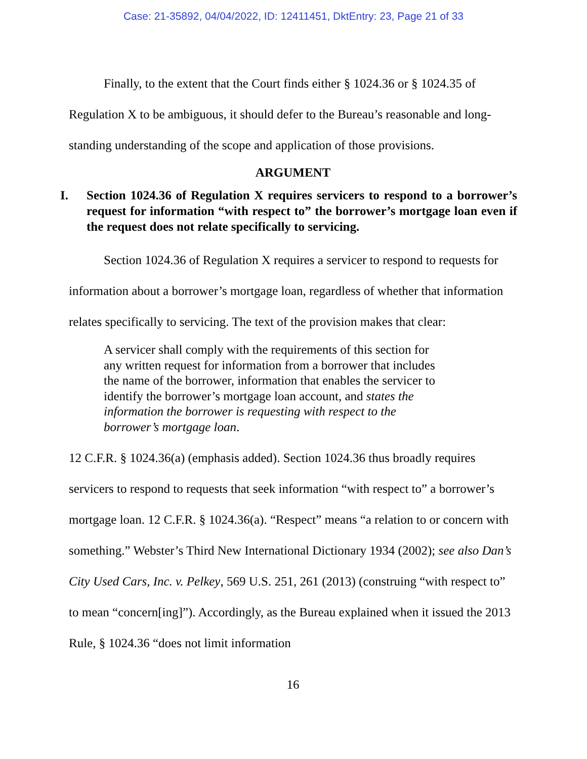Case: 21-35892, 04/04/2022, ID: 12411451, DktEntry: 23, Page 21 of 33
Finally, to the extent that the Court finds either § 1024.36 or § 1024.35 of Regulation X to be ambiguous, it should defer to the Bureau’s reasonable and long-standing understanding of the scope and application of those provisions.
ARGUMENT
I. Section 1024.36 of Regulation X requires servicers to respond to a borrower’s request for information “with respect to” the borrower’s mortgage loan even if the request does not relate specifically to servicing.
Section 1024.36 of Regulation X requires a servicer to respond to requests for information about a borrower’s mortgage loan, regardless of whether that information relates specifically to servicing. The text of the provision makes that clear:
A servicer shall comply with the requirements of this section for any written request for information from a borrower that includes the name of the borrower, information that enables the servicer to identify the borrower’s mortgage loan account, and states the information the borrower is requesting with respect to the borrower’s mortgage loan.
12 C.F.R. § 1024.36(a) (emphasis added). Section 1024.36 thus broadly requires servicers to respond to requests that seek information “with respect to” a borrower’s mortgage loan. 12 C.F.R. § 1024.36(a). “Respect” means “a relation to or concern with something.” Webster’s Third New International Dictionary 1934 (2002); see also Dan’s City Used Cars, Inc. v. Pelkey, 569 U.S. 251, 261 (2013) (construing “with respect to” to mean “concern[ing]”). Accordingly, as the Bureau explained when it issued the 2013 Rule, § 1024.36 “does not limit information
16